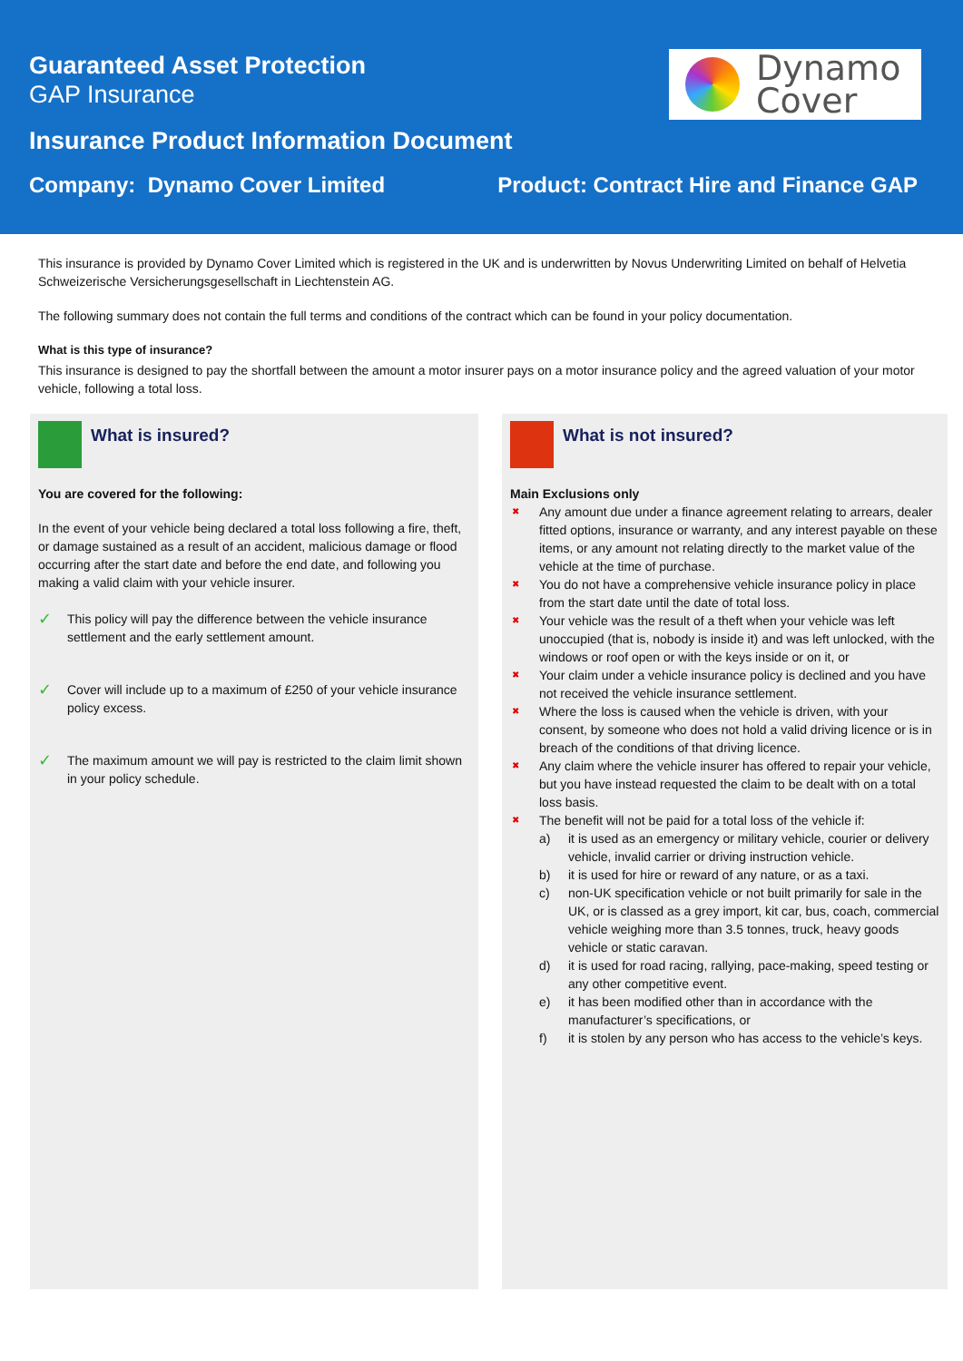Guaranteed Asset Protection
GAP Insurance
Dynamo
Cover
Insurance Product Information Document
Company: Dynamo Cover Limited Product: Contract Hire and Finance GAP
This insurance is provided by Dynamo Cover Limited which is registered in the UK and is underwritten by Novus Underwriting Limited on behalf of Helvetia Schweizerische Versicherungsgesellschaft in Liechtenstein AG.
The following summary does not contain the full terms and conditions of the contract which can be found in your policy documentation.
What is this type of insurance?
This insurance is designed to pay the shortfall between the amount a motor insurer pays on a motor insurance policy and the agreed valuation of your motor vehicle, following a total loss.
What is insured?
You are covered for the following:
In the event of your vehicle being declared a total loss following a fire, theft, or damage sustained as a result of an accident, malicious damage or flood occurring after the start date and before the end date, and following you making a valid claim with your vehicle insurer.
This policy will pay the difference between the vehicle insurance settlement and the early settlement amount.
Cover will include up to a maximum of £250 of your vehicle insurance policy excess.
The maximum amount we will pay is restricted to the claim limit shown in your policy schedule.
What is not insured?
Main Exclusions only
Any amount due under a finance agreement relating to arrears, dealer fitted options, insurance or warranty, and any interest payable on these items, or any amount not relating directly to the market value of the vehicle at the time of purchase.
You do not have a comprehensive vehicle insurance policy in place from the start date until the date of total loss.
Your vehicle was the result of a theft when your vehicle was left unoccupied (that is, nobody is inside it) and was left unlocked, with the windows or roof open or with the keys inside or on it, or
Your claim under a vehicle insurance policy is declined and you have not received the vehicle insurance settlement.
Where the loss is caused when the vehicle is driven, with your consent, by someone who does not hold a valid driving licence or is in breach of the conditions of that driving licence.
Any claim where the vehicle insurer has offered to repair your vehicle, but you have instead requested the claim to be dealt with on a total loss basis.
The benefit will not be paid for a total loss of the vehicle if:
a) it is used as an emergency or military vehicle, courier or delivery vehicle, invalid carrier or driving instruction vehicle.
b) it is used for hire or reward of any nature, or as a taxi.
c) non-UK specification vehicle or not built primarily for sale in the UK, or is classed as a grey import, kit car, bus, coach, commercial vehicle weighing more than 3.5 tonnes, truck, heavy goods vehicle or static caravan.
d) it is used for road racing, rallying, pace-making, speed testing or any other competitive event.
e) it has been modified other than in accordance with the manufacturer’s specifications, or
f) it is stolen by any person who has access to the vehicle’s keys.